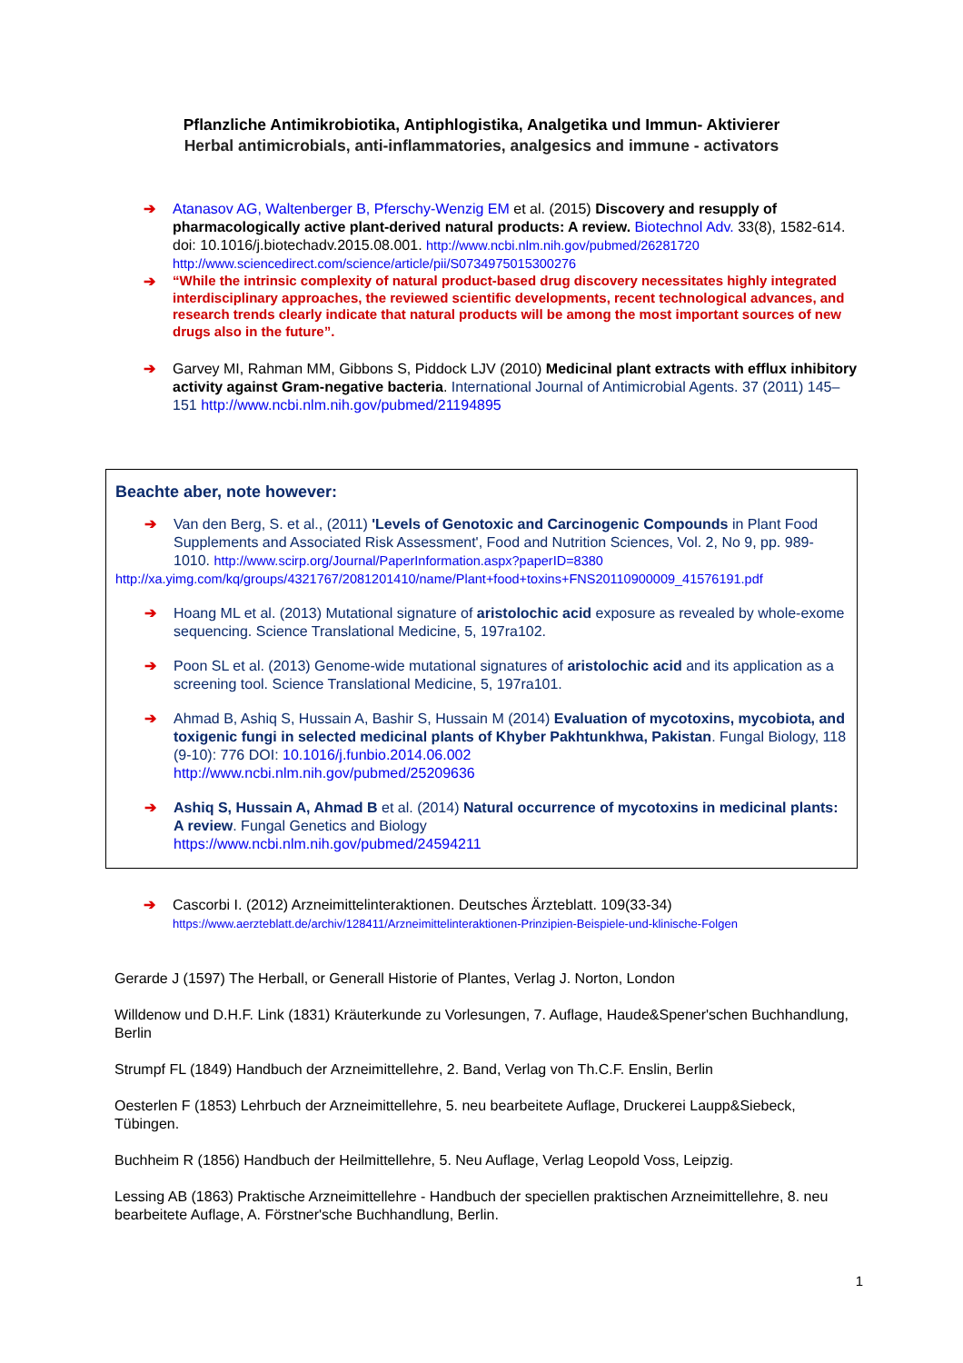Pflanzliche Antimikrobiotika, Antiphlogistika, Analgetika und Immun- Aktivierer
Herbal antimicrobials, anti-inflammatories, analgesics and immune - activators
➔ Atanasov AG, Waltenberger B, Pferschy-Wenzig EM et al. (2015) Discovery and resupply of pharmacologically active plant-derived natural products: A review. Biotechnol Adv. 33(8), 1582-614. doi: 10.1016/j.biotechadv.2015.08.001. http://www.ncbi.nlm.nih.gov/pubmed/26281720
http://www.sciencedirect.com/science/article/pii/S0734975015300276
➔
“While the intrinsic complexity of natural product-based drug discovery necessitates highly integrated interdisciplinary approaches, the reviewed scientific developments, recent technological advances, and research trends clearly indicate that natural products will be among the most important sources of new drugs also in the future”.
➔ Garvey MI, Rahman MM, Gibbons S, Piddock LJV (2010) Medicinal plant extracts with efflux inhibitory activity against Gram-negative bacteria. International Journal of Antimicrobial Agents. 37 (2011) 145–151 http://www.ncbi.nlm.nih.gov/pubmed/21194895
Beachte aber, note however:
➔ Van den Berg, S. et al., (2011) 'Levels of Genotoxic and Carcinogenic Compounds in Plant Food Supplements and Associated Risk Assessment', Food and Nutrition Sciences, Vol. 2, No 9, pp. 989-1010. http://www.scirp.org/Journal/PaperInformation.aspx?paperID=8380
http://xa.yimg.com/kq/groups/4321767/2081201410/name/Plant+food+toxins+FNS20110900009_41576191.pdf
➔ Hoang ML et al. (2013) Mutational signature of aristolochic acid exposure as revealed by whole-exome sequencing. Science Translational Medicine, 5, 197ra102.
➔ Poon SL et al. (2013) Genome-wide mutational signatures of aristolochic acid and its application as a screening tool. Science Translational Medicine, 5, 197ra101.
➔ Ahmad B, Ashiq S, Hussain A, Bashir S, Hussain M (2014) Evaluation of mycotoxins, mycobiota, and toxigenic fungi in selected medicinal plants of Khyber Pakhtunkhwa, Pakistan. Fungal Biology, 118 (9-10): 776 DOI: 10.1016/j.funbio.2014.06.002
http://www.ncbi.nlm.nih.gov/pubmed/25209636
➔ Ashiq S, Hussain A, Ahmad B et al. (2014) Natural occurrence of mycotoxins in medicinal plants: A review. Fungal Genetics and Biology
https://www.ncbi.nlm.nih.gov/pubmed/24594211
➔ Cascorbi I. (2012) Arzneimittelinteraktionen. Deutsches Ärzteblatt. 109(33-34)
https://www.aerzteblatt.de/archiv/128411/Arzneimittelinteraktionen-Prinzipien-Beispiele-und-klinische-Folgen
Gerarde J (1597) The Herball, or Generall Historie of Plantes, Verlag J. Norton, London
Willdenow und D.H.F. Link (1831) Kräuterkunde zu Vorlesungen, 7. Auflage, Haude&Spener'schen Buchhandlung, Berlin
Strumpf FL (1849) Handbuch der Arzneimittellehre, 2. Band, Verlag von Th.C.F. Enslin, Berlin
Oesterlen F (1853) Lehrbuch der Arzneimittellehre, 5. neu bearbeitete Auflage, Druckerei Laupp&Siebeck, Tübingen.
Buchheim R (1856) Handbuch der Heilmittellehre, 5. Neu Auflage, Verlag Leopold Voss, Leipzig.
Lessing AB (1863) Praktische Arzneimittellehre - Handbuch der speciellen praktischen Arzneimittellehre, 8. neu bearbeitete Auflage, A. Förstner'sche Buchhandlung, Berlin.
1